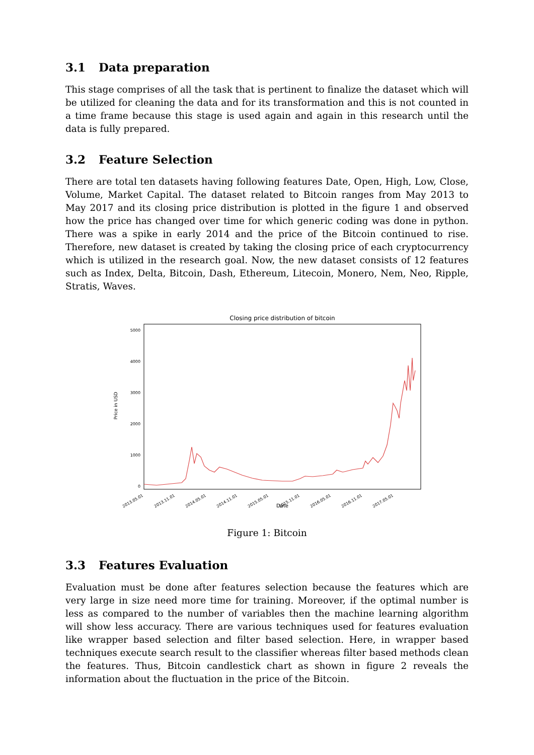3.1 Data preparation
This stage comprises of all the task that is pertinent to finalize the dataset which will be utilized for cleaning the data and for its transformation and this is not counted in a time frame because this stage is used again and again in this research until the data is fully prepared.
3.2 Feature Selection
There are total ten datasets having following features Date, Open, High, Low, Close, Volume, Market Capital. The dataset related to Bitcoin ranges from May 2013 to May 2017 and its closing price distribution is plotted in the figure 1 and observed how the price has changed over time for which generic coding was done in python. There was a spike in early 2014 and the price of the Bitcoin continued to rise. Therefore, new dataset is created by taking the closing price of each cryptocurrency which is utilized in the research goal. Now, the new dataset consists of 12 features such as Index, Delta, Bitcoin, Dash, Ethereum, Litecoin, Monero, Nem, Neo, Ripple, Stratis, Waves.
Closing price distribution of bitcoin
5000
4000
3000
2000
1000
0
Price in USD
2013.05.01
2013.11.01
2014.05.01
2014.11.01
2015.05.01
2015.11.01
2016.05.01
2016.11.01
2017.05.01
Date
Figure 1: Bitcoin
3.3 Features Evaluation
Evaluation must be done after features selection because the features which are very large in size need more time for training. Moreover, if the optimal number is less as compared to the number of variables then the machine learning algorithm will show less accuracy. There are various techniques used for features evaluation like wrapper based selection and filter based selection. Here, in wrapper based techniques execute search result to the classifier whereas filter based methods clean the features. Thus, Bitcoin candlestick chart as shown in figure 2 reveals the information about the fluctuation in the price of the Bitcoin.